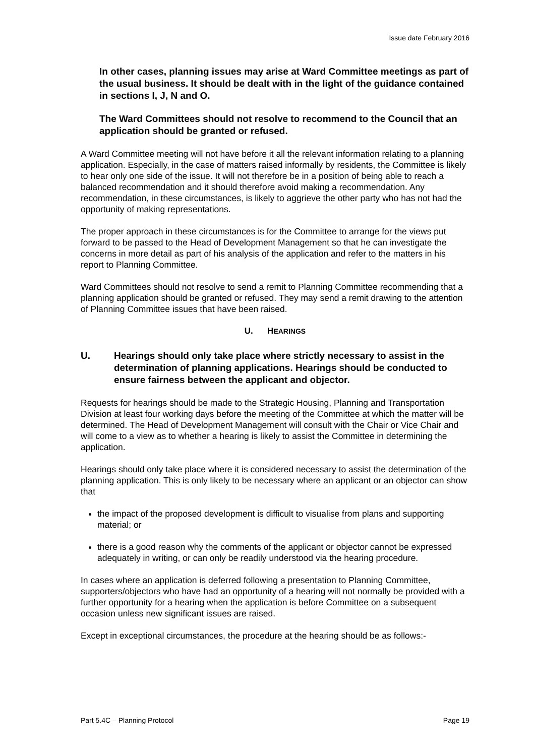Issue date February 2016
In other cases, planning issues may arise at Ward Committee meetings as part of the usual business. It should be dealt with in the light of the guidance contained in sections I, J, N and O.
The Ward Committees should not resolve to recommend to the Council that an application should be granted or refused.
A Ward Committee meeting will not have before it all the relevant information relating to a planning application. Especially, in the case of matters raised informally by residents, the Committee is likely to hear only one side of the issue. It will not therefore be in a position of being able to reach a balanced recommendation and it should therefore avoid making a recommendation. Any recommendation, in these circumstances, is likely to aggrieve the other party who has not had the opportunity of making representations.
The proper approach in these circumstances is for the Committee to arrange for the views put forward to be passed to the Head of Development Management so that he can investigate the concerns in more detail as part of his analysis of the application and refer to the matters in his report to Planning Committee.
Ward Committees should not resolve to send a remit to Planning Committee recommending that a planning application should be granted or refused. They may send a remit drawing to the attention of Planning Committee issues that have been raised.
U. HEARINGS
U. Hearings should only take place where strictly necessary to assist in the determination of planning applications. Hearings should be conducted to ensure fairness between the applicant and objector.
Requests for hearings should be made to the Strategic Housing, Planning and Transportation Division at least four working days before the meeting of the Committee at which the matter will be determined. The Head of Development Management will consult with the Chair or Vice Chair and will come to a view as to whether a hearing is likely to assist the Committee in determining the application.
Hearings should only take place where it is considered necessary to assist the determination of the planning application. This is only likely to be necessary where an applicant or an objector can show that
the impact of the proposed development is difficult to visualise from plans and supporting material; or
there is a good reason why the comments of the applicant or objector cannot be expressed adequately in writing, or can only be readily understood via the hearing procedure.
In cases where an application is deferred following a presentation to Planning Committee, supporters/objectors who have had an opportunity of a hearing will not normally be provided with a further opportunity for a hearing when the application is before Committee on a subsequent occasion unless new significant issues are raised.
Except in exceptional circumstances, the procedure at the hearing should be as follows:-
Part 5.4C – Planning Protocol Page 19